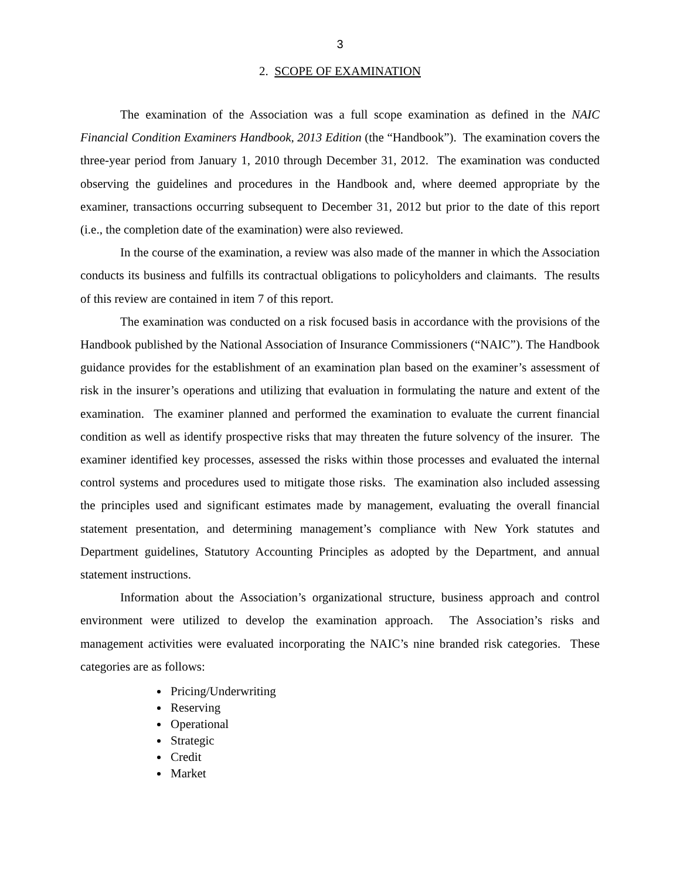3
2. SCOPE OF EXAMINATION
The examination of the Association was a full scope examination as defined in the NAIC Financial Condition Examiners Handbook, 2013 Edition (the “Handbook”). The examination covers the three-year period from January 1, 2010 through December 31, 2012. The examination was conducted observing the guidelines and procedures in the Handbook and, where deemed appropriate by the examiner, transactions occurring subsequent to December 31, 2012 but prior to the date of this report (i.e., the completion date of the examination) were also reviewed.
In the course of the examination, a review was also made of the manner in which the Association conducts its business and fulfills its contractual obligations to policyholders and claimants. The results of this review are contained in item 7 of this report.
The examination was conducted on a risk focused basis in accordance with the provisions of the Handbook published by the National Association of Insurance Commissioners (“NAIC”). The Handbook guidance provides for the establishment of an examination plan based on the examiner’s assessment of risk in the insurer’s operations and utilizing that evaluation in formulating the nature and extent of the examination. The examiner planned and performed the examination to evaluate the current financial condition as well as identify prospective risks that may threaten the future solvency of the insurer. The examiner identified key processes, assessed the risks within those processes and evaluated the internal control systems and procedures used to mitigate those risks. The examination also included assessing the principles used and significant estimates made by management, evaluating the overall financial statement presentation, and determining management’s compliance with New York statutes and Department guidelines, Statutory Accounting Principles as adopted by the Department, and annual statement instructions.
Information about the Association’s organizational structure, business approach and control environment were utilized to develop the examination approach. The Association’s risks and management activities were evaluated incorporating the NAIC’s nine branded risk categories. These categories are as follows:
Pricing/Underwriting
Reserving
Operational
Strategic
Credit
Market